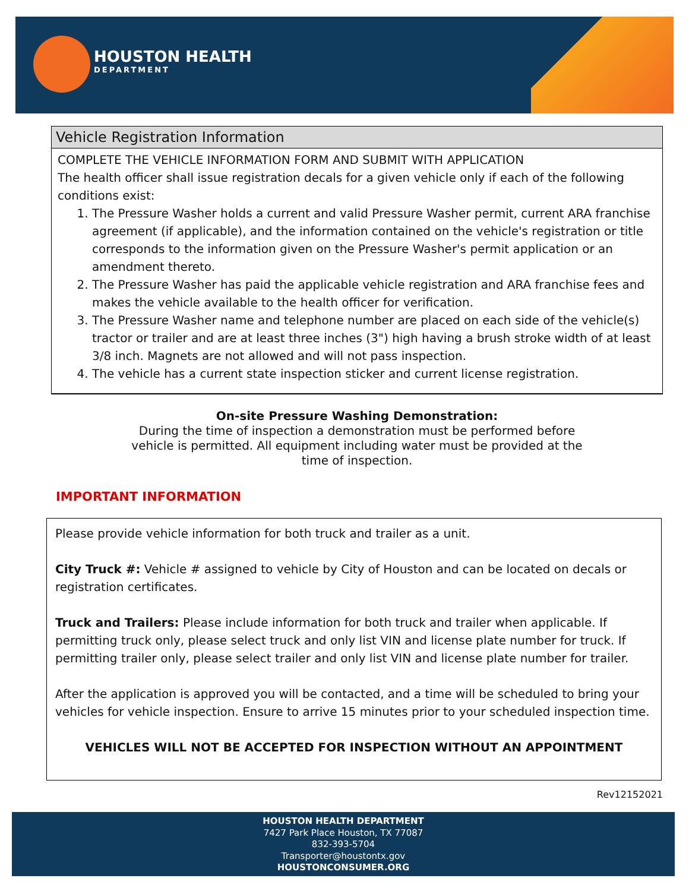HOUSTON HEALTH
DEPARTMENT
Vehicle Registration Information
COMPLETE THE VEHICLE INFORMATION FORM AND SUBMIT WITH APPLICATION
The health officer shall issue registration decals for a given vehicle only if each of the following conditions exist:
1. The Pressure Washer holds a current and valid Pressure Washer permit, current ARA franchise agreement (if applicable), and the information contained on the vehicle's registration or title corresponds to the information given on the Pressure Washer's permit application or an amendment thereto.
2. The Pressure Washer has paid the applicable vehicle registration and ARA franchise fees and makes the vehicle available to the health officer for verification.
3. The Pressure Washer name and telephone number are placed on each side of the vehicle(s) tractor or trailer and are at least three inches (3") high having a brush stroke width of at least 3/8 inch. Magnets are not allowed and will not pass inspection.
4. The vehicle has a current state inspection sticker and current license registration.
On-site Pressure Washing Demonstration:
During the time of inspection a demonstration must be performed before vehicle is permitted. All equipment including water must be provided at the time of inspection.
IMPORTANT INFORMATION
Please provide vehicle information for both truck and trailer as a unit.
City Truck #: Vehicle # assigned to vehicle by City of Houston and can be located on decals or registration certificates.
Truck and Trailers: Please include information for both truck and trailer when applicable. If permitting truck only, please select truck and only list VIN and license plate number for truck. If permitting trailer only, please select trailer and only list VIN and license plate number for trailer.
After the application is approved you will be contacted, and a time will be scheduled to bring your vehicles for vehicle inspection. Ensure to arrive 15 minutes prior to your scheduled inspection time.
VEHICLES WILL NOT BE ACCEPTED FOR INSPECTION WITHOUT AN APPOINTMENT
Rev12152021
HOUSTON HEALTH DEPARTMENT
7427 Park Place Houston, TX 77087
832-393-5704
Transporter@houstontx.gov
HOUSTONCONSUMER.ORG